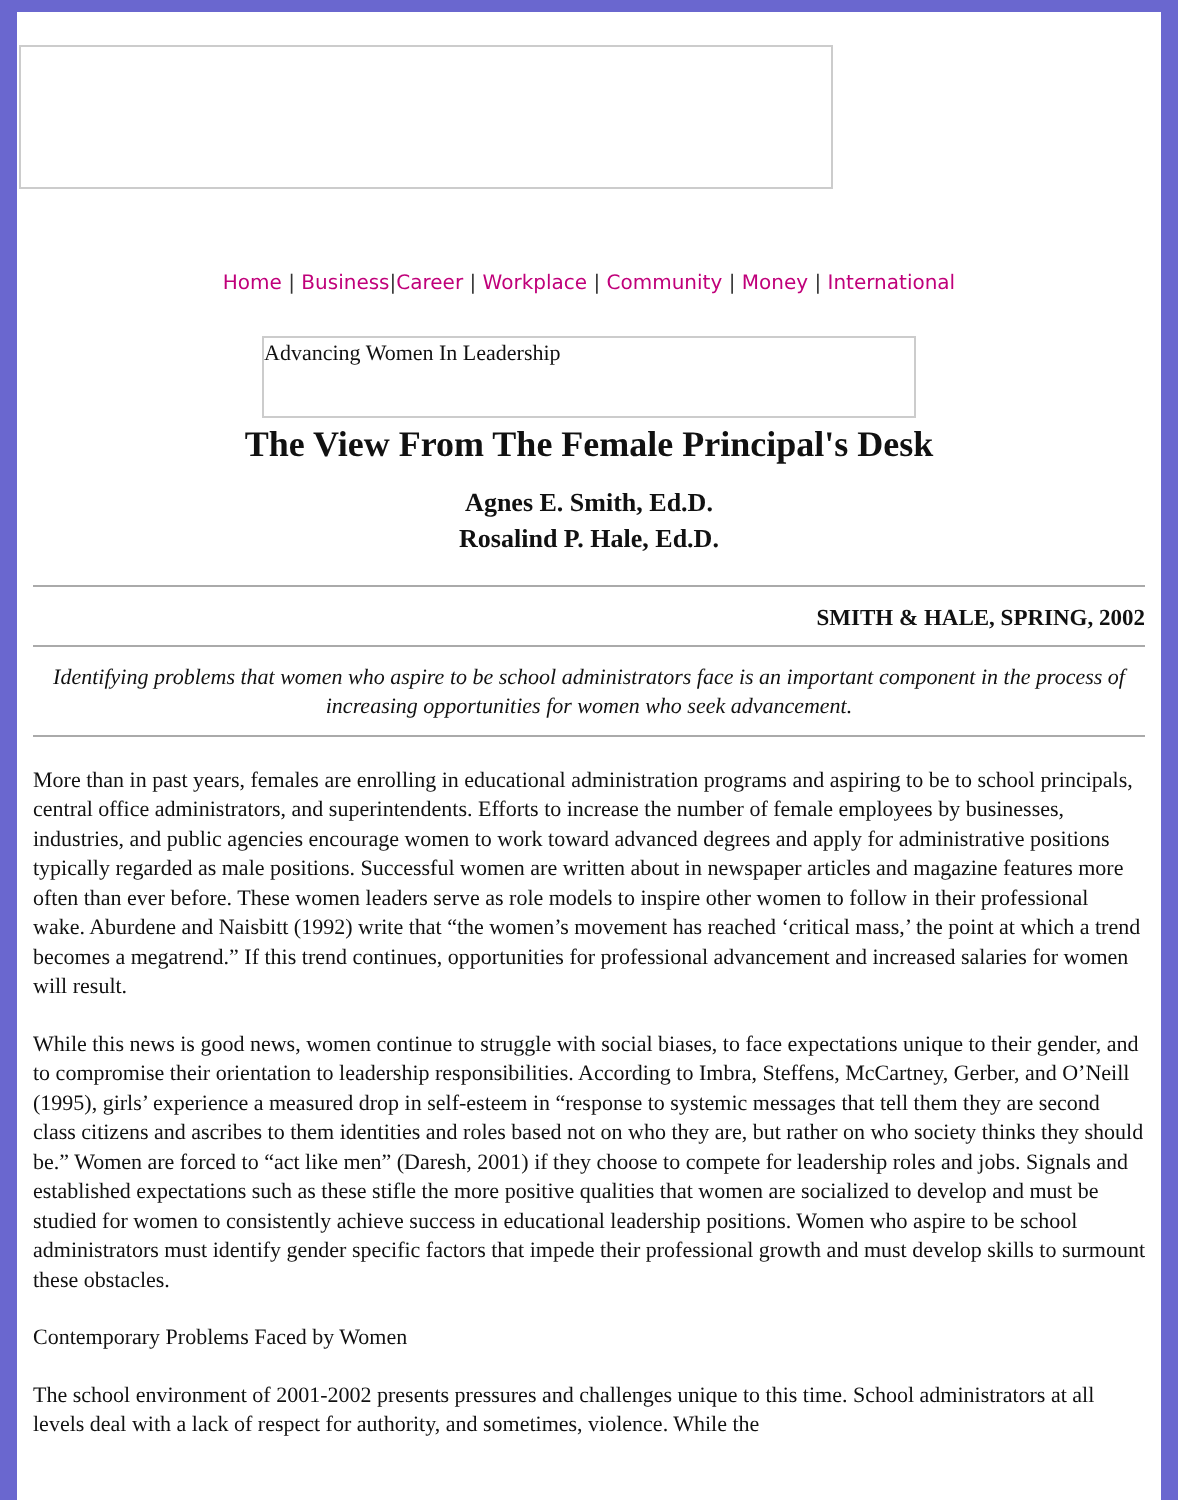Home | Business|Career | Workplace | Community | Money | International
Advancing Women In Leadership
The View From The Female Principal's Desk
Agnes E. Smith, Ed.D.
Rosalind P. Hale, Ed.D.
SMITH & HALE, SPRING, 2002
Identifying problems that women who aspire to be school administrators face is an important component in the process of increasing opportunities for women who seek advancement.
More than in past years, females are enrolling in educational administration programs and aspiring to be to school principals, central office administrators, and superintendents. Efforts to increase the number of female employees by businesses, industries, and public agencies encourage women to work toward advanced degrees and apply for administrative positions typically regarded as male positions. Successful women are written about in newspaper articles and magazine features more often than ever before. These women leaders serve as role models to inspire other women to follow in their professional wake. Aburdene and Naisbitt (1992) write that “the women’s movement has reached ‘critical mass,’ the point at which a trend becomes a megatrend.” If this trend continues, opportunities for professional advancement and increased salaries for women will result.
While this news is good news, women continue to struggle with social biases, to face expectations unique to their gender, and to compromise their orientation to leadership responsibilities. According to Imbra, Steffens, McCartney, Gerber, and O’Neill (1995), girls’ experience a measured drop in self-esteem in “response to systemic messages that tell them they are second class citizens and ascribes to them identities and roles based not on who they are, but rather on who society thinks they should be.” Women are forced to “act like men” (Daresh, 2001) if they choose to compete for leadership roles and jobs. Signals and established expectations such as these stifle the more positive qualities that women are socialized to develop and must be studied for women to consistently achieve success in educational leadership positions. Women who aspire to be school administrators must identify gender specific factors that impede their professional growth and must develop skills to surmount these obstacles.
Contemporary Problems Faced by Women
The school environment of 2001-2002 presents pressures and challenges unique to this time. School administrators at all levels deal with a lack of respect for authority, and sometimes, violence. While the